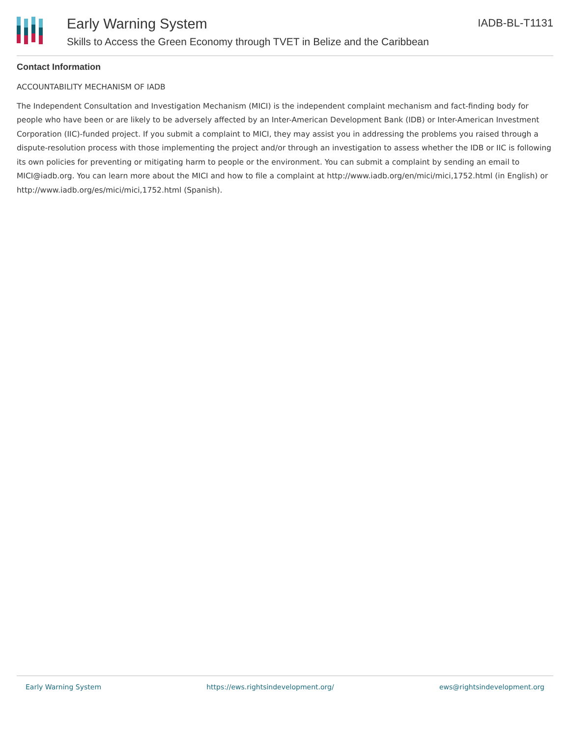Early Warning System IADB-BL-T1131
Skills to Access the Green Economy through TVET in Belize and the Caribbean
Contact Information
ACCOUNTABILITY MECHANISM OF IADB
The Independent Consultation and Investigation Mechanism (MICI) is the independent complaint mechanism and fact-finding body for people who have been or are likely to be adversely affected by an Inter-American Development Bank (IDB) or Inter-American Investment Corporation (IIC)-funded project. If you submit a complaint to MICI, they may assist you in addressing the problems you raised through a dispute-resolution process with those implementing the project and/or through an investigation to assess whether the IDB or IIC is following its own policies for preventing or mitigating harm to people or the environment. You can submit a complaint by sending an email to MICI@iadb.org. You can learn more about the MICI and how to file a complaint at http://www.iadb.org/en/mici/mici,1752.html (in English) or http://www.iadb.org/es/mici/mici,1752.html (Spanish).
Early Warning System https://ews.rightsindevelopment.org/ ews@rightsindevelopment.org